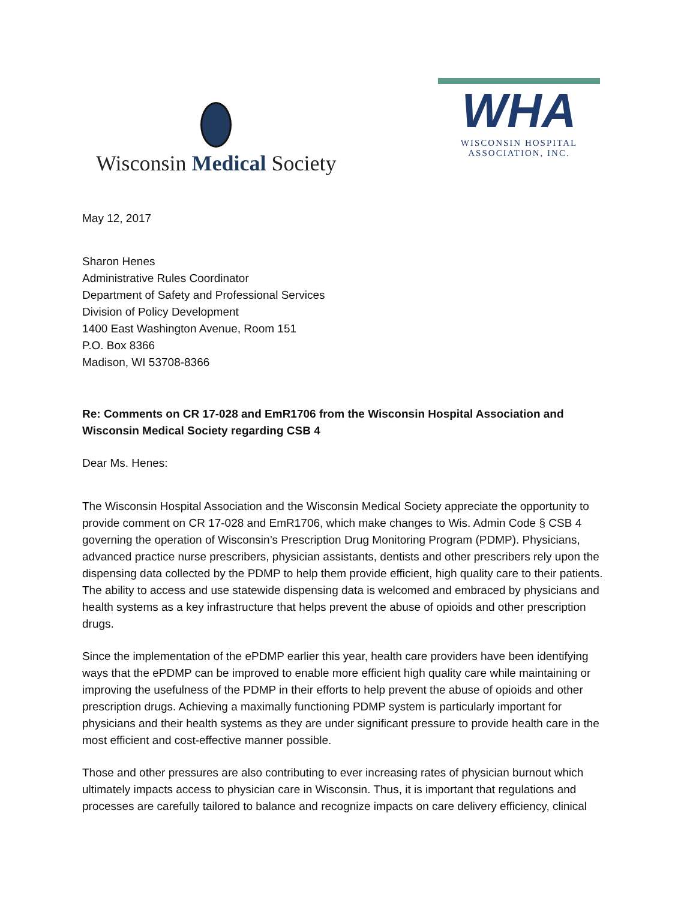Wisconsin Medical Society
WHA
WISCONSIN HOSPITAL
ASSOCIATION, INC.
May 12, 2017
Sharon Henes
Administrative Rules Coordinator
Department of Safety and Professional Services
Division of Policy Development
1400 East Washington Avenue, Room 151
P.O. Box 8366
Madison, WI 53708-8366
Re: Comments on CR 17-028 and EmR1706 from the Wisconsin Hospital Association and Wisconsin Medical Society regarding CSB 4
Dear Ms. Henes:
The Wisconsin Hospital Association and the Wisconsin Medical Society appreciate the opportunity to provide comment on CR 17-028 and EmR1706, which make changes to Wis. Admin Code § CSB 4 governing the operation of Wisconsin’s Prescription Drug Monitoring Program (PDMP). Physicians, advanced practice nurse prescribers, physician assistants, dentists and other prescribers rely upon the dispensing data collected by the PDMP to help them provide efficient, high quality care to their patients. The ability to access and use statewide dispensing data is welcomed and embraced by physicians and health systems as a key infrastructure that helps prevent the abuse of opioids and other prescription drugs.
Since the implementation of the ePDMP earlier this year, health care providers have been identifying ways that the ePDMP can be improved to enable more efficient high quality care while maintaining or improving the usefulness of the PDMP in their efforts to help prevent the abuse of opioids and other prescription drugs. Achieving a maximally functioning PDMP system is particularly important for physicians and their health systems as they are under significant pressure to provide health care in the most efficient and cost-effective manner possible.
Those and other pressures are also contributing to ever increasing rates of physician burnout which ultimately impacts access to physician care in Wisconsin. Thus, it is important that regulations and processes are carefully tailored to balance and recognize impacts on care delivery efficiency, clinical